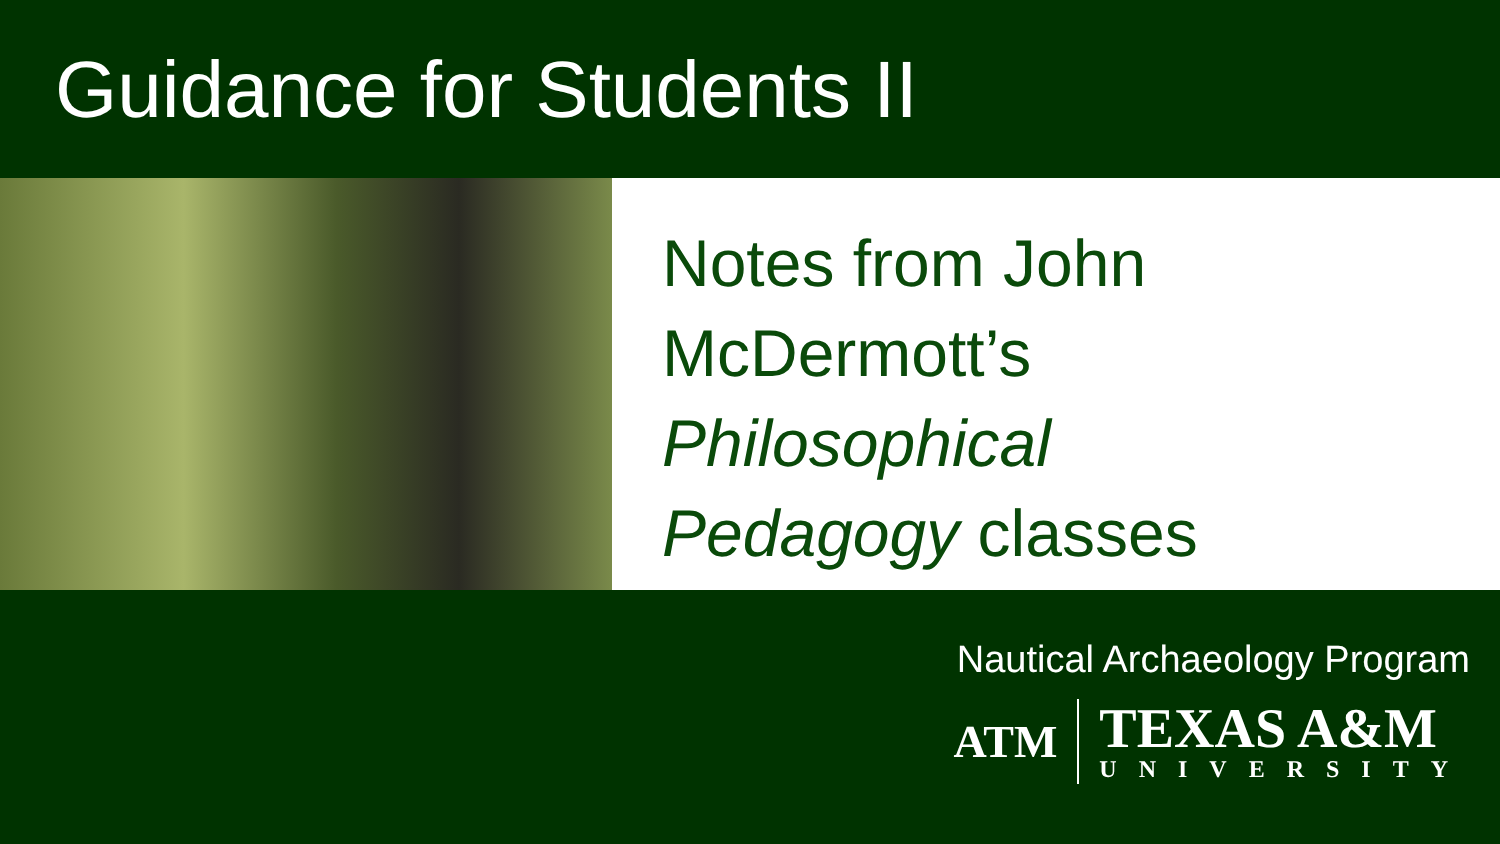Guidance for Students II
Notes from John
McDermott’s
Philosophical
Pedagogy classes
Nautical Archaeology Program
ATM
TEXAS A&M
UNIVERSITY